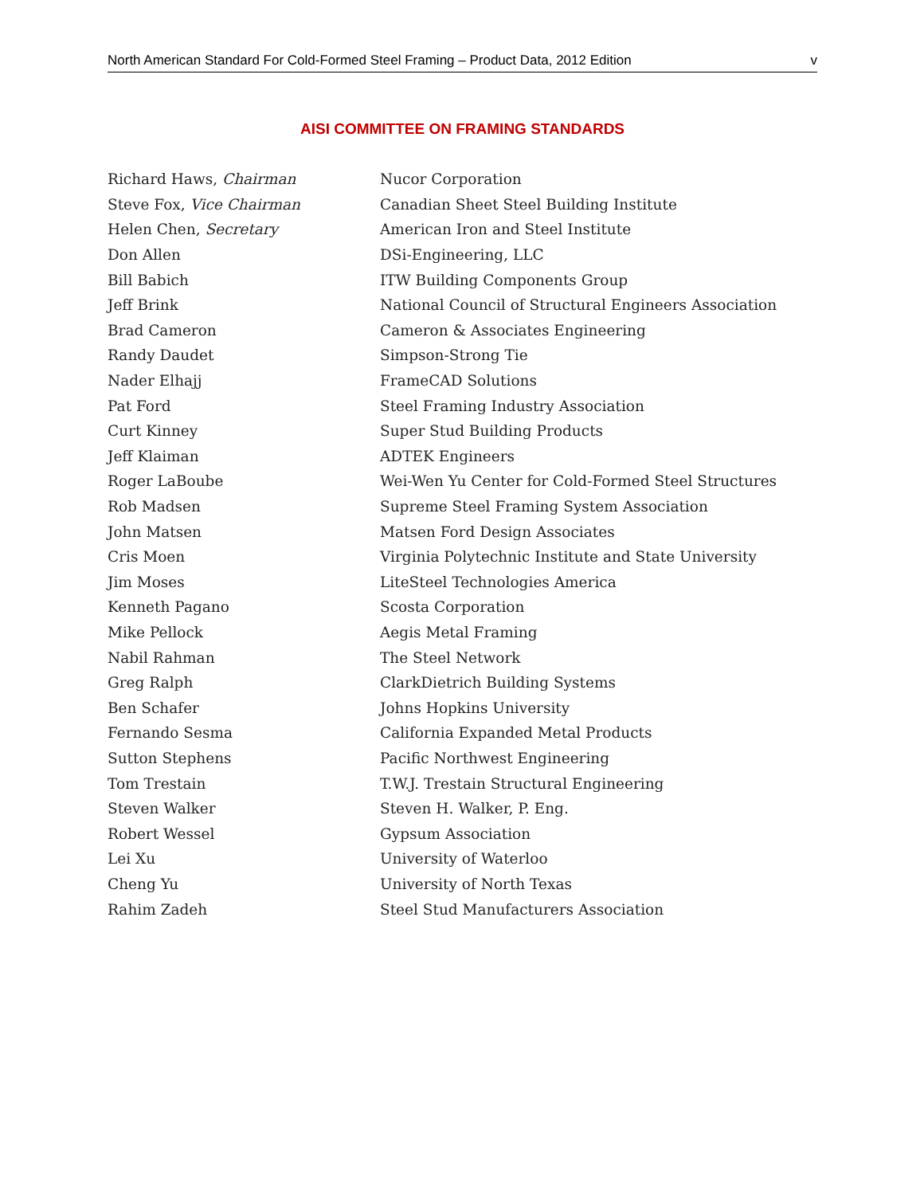North American Standard For Cold-Formed Steel Framing – Product Data, 2012 Edition v
AISI COMMITTEE ON FRAMING STANDARDS
| Richard Haws, Chairman | Nucor Corporation |
| Steve Fox, Vice Chairman | Canadian Sheet Steel Building Institute |
| Helen Chen, Secretary | American Iron and Steel Institute |
| Don Allen | DSi-Engineering, LLC |
| Bill Babich | ITW Building Components Group |
| Jeff Brink | National Council of Structural Engineers Association |
| Brad Cameron | Cameron & Associates Engineering |
| Randy Daudet | Simpson-Strong Tie |
| Nader Elhajj | FrameCAD Solutions |
| Pat Ford | Steel Framing Industry Association |
| Curt Kinney | Super Stud Building Products |
| Jeff Klaiman | ADTEK Engineers |
| Roger LaBoube | Wei-Wen Yu Center for Cold-Formed Steel Structures |
| Rob Madsen | Supreme Steel Framing System Association |
| John Matsen | Matsen Ford Design Associates |
| Cris Moen | Virginia Polytechnic Institute and State University |
| Jim Moses | LiteSteel Technologies America |
| Kenneth Pagano | Scosta Corporation |
| Mike Pellock | Aegis Metal Framing |
| Nabil Rahman | The Steel Network |
| Greg Ralph | ClarkDietrich Building Systems |
| Ben Schafer | Johns Hopkins University |
| Fernando Sesma | California Expanded Metal Products |
| Sutton Stephens | Pacific Northwest Engineering |
| Tom Trestain | T.W.J. Trestain Structural Engineering |
| Steven Walker | Steven H. Walker, P. Eng. |
| Robert Wessel | Gypsum Association |
| Lei Xu | University of Waterloo |
| Cheng Yu | University of North Texas |
| Rahim Zadeh | Steel Stud Manufacturers Association |